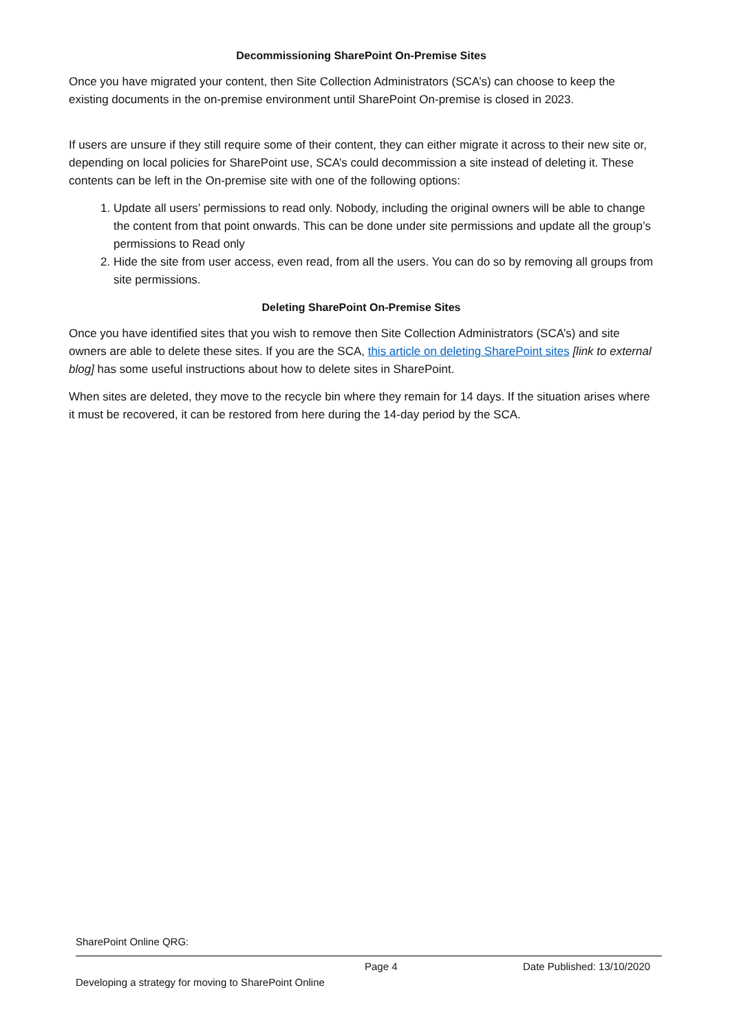Decommissioning SharePoint On-Premise Sites
Once you have migrated your content, then Site Collection Administrators (SCA’s) can choose to keep the existing documents in the on-premise environment until SharePoint On-premise is closed in 2023.
If users are unsure if they still require some of their content, they can either migrate it across to their new site or, depending on local policies for SharePoint use, SCA’s could decommission a site instead of deleting it. These contents can be left in the On-premise site with one of the following options:
1. Update all users’ permissions to read only. Nobody, including the original owners will be able to change the content from that point onwards. This can be done under site permissions and update all the group’s permissions to Read only
2. Hide the site from user access, even read, from all the users. You can do so by removing all groups from site permissions.
Deleting SharePoint On-Premise Sites
Once you have identified sites that you wish to remove then Site Collection Administrators (SCA’s) and site owners are able to delete these sites. If you are the SCA, this article on deleting SharePoint sites [link to external blog] has some useful instructions about how to delete sites in SharePoint.
When sites are deleted, they move to the recycle bin where they remain for 14 days. If the situation arises where it must be recovered, it can be restored from here during the 14-day period by the SCA.
SharePoint Online QRG:
Page 4 Date Published: 13/10/2020
Developing a strategy for moving to SharePoint Online